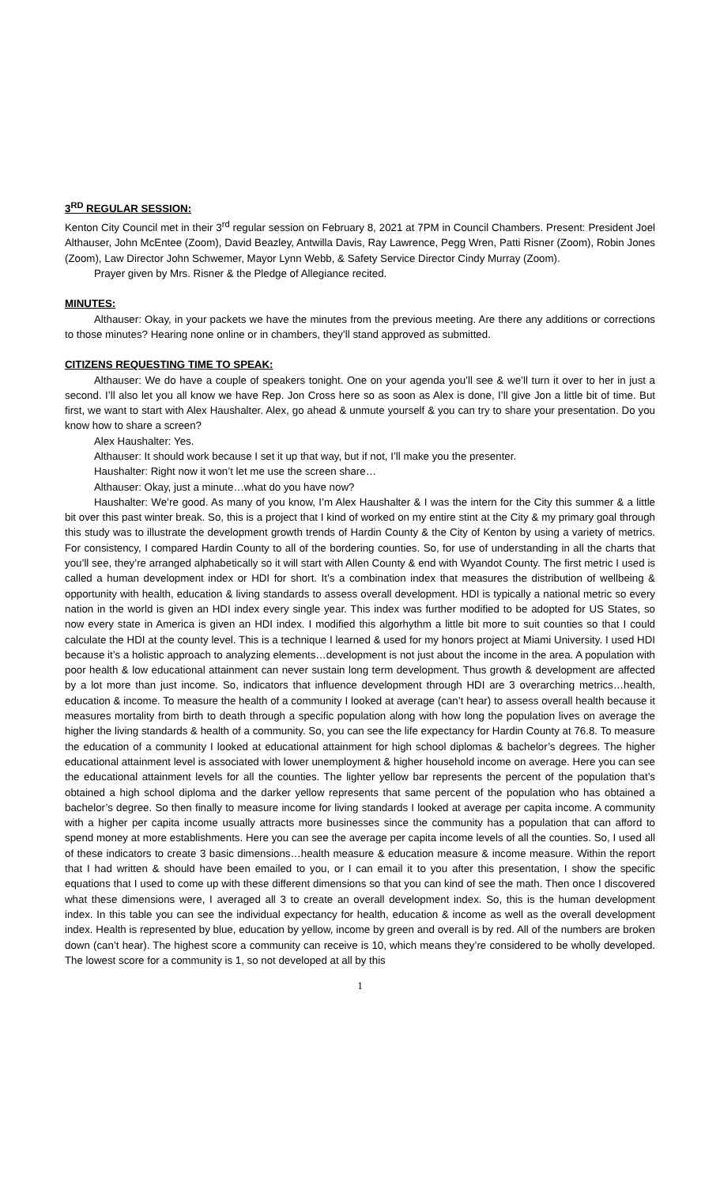3<sup>RD</sup> REGULAR SESSION:
Kenton City Council met in their 3<sup>rd</sup> regular session on February 8, 2021 at 7PM in Council Chambers. Present: President Joel Althauser, John McEntee (Zoom), David Beazley, Antwilla Davis, Ray Lawrence, Pegg Wren, Patti Risner (Zoom), Robin Jones (Zoom), Law Director John Schwemer, Mayor Lynn Webb, & Safety Service Director Cindy Murray (Zoom).
Prayer given by Mrs. Risner & the Pledge of Allegiance recited.
MINUTES:
Althauser: Okay, in your packets we have the minutes from the previous meeting. Are there any additions or corrections to those minutes? Hearing none online or in chambers, they’ll stand approved as submitted.
CITIZENS REQUESTING TIME TO SPEAK:
Althauser: We do have a couple of speakers tonight. One on your agenda you’ll see & we’ll turn it over to her in just a second. I’ll also let you all know we have Rep. Jon Cross here so as soon as Alex is done, I’ll give Jon a little bit of time. But first, we want to start with Alex Haushalter. Alex, go ahead & unmute yourself & you can try to share your presentation. Do you know how to share a screen?
Alex Haushalter: Yes.
Althauser: It should work because I set it up that way, but if not, I’ll make you the presenter.
Haushalter: Right now it won’t let me use the screen share…
Althauser: Okay, just a minute…what do you have now?
Haushalter: We’re good. As many of you know, I’m Alex Haushalter & I was the intern for the City this summer & a little bit over this past winter break. So, this is a project that I kind of worked on my entire stint at the City & my primary goal through this study was to illustrate the development growth trends of Hardin County & the City of Kenton by using a variety of metrics. For consistency, I compared Hardin County to all of the bordering counties. So, for use of understanding in all the charts that you’ll see, they’re arranged alphabetically so it will start with Allen County & end with Wyandot County. The first metric I used is called a human development index or HDI for short. It’s a combination index that measures the distribution of wellbeing & opportunity with health, education & living standards to assess overall development. HDI is typically a national metric so every nation in the world is given an HDI index every single year. This index was further modified to be adopted for US States, so now every state in America is given an HDI index. I modified this algorhythm a little bit more to suit counties so that I could calculate the HDI at the county level. This is a technique I learned & used for my honors project at Miami University. I used HDI because it’s a holistic approach to analyzing elements…development is not just about the income in the area. A population with poor health & low educational attainment can never sustain long term development. Thus growth & development are affected by a lot more than just income. So, indicators that influence development through HDI are 3 overarching metrics…health, education & income. To measure the health of a community I looked at average (can’t hear) to assess overall health because it measures mortality from birth to death through a specific population along with how long the population lives on average the higher the living standards & health of a community. So, you can see the life expectancy for Hardin County at 76.8. To measure the education of a community I looked at educational attainment for high school diplomas & bachelor’s degrees. The higher educational attainment level is associated with lower unemployment & higher household income on average. Here you can see the educational attainment levels for all the counties. The lighter yellow bar represents the percent of the population that’s obtained a high school diploma and the darker yellow represents that same percent of the population who has obtained a bachelor’s degree. So then finally to measure income for living standards I looked at average per capita income. A community with a higher per capita income usually attracts more businesses since the community has a population that can afford to spend money at more establishments. Here you can see the average per capita income levels of all the counties. So, I used all of these indicators to create 3 basic dimensions…health measure & education measure & income measure. Within the report that I had written & should have been emailed to you, or I can email it to you after this presentation, I show the specific equations that I used to come up with these different dimensions so that you can kind of see the math. Then once I discovered what these dimensions were, I averaged all 3 to create an overall development index. So, this is the human development index. In this table you can see the individual expectancy for health, education & income as well as the overall development index. Health is represented by blue, education by yellow, income by green and overall is by red. All of the numbers are broken down (can’t hear). The highest score a community can receive is 10, which means they’re considered to be wholly developed. The lowest score for a community is 1, so not developed at all by this
1